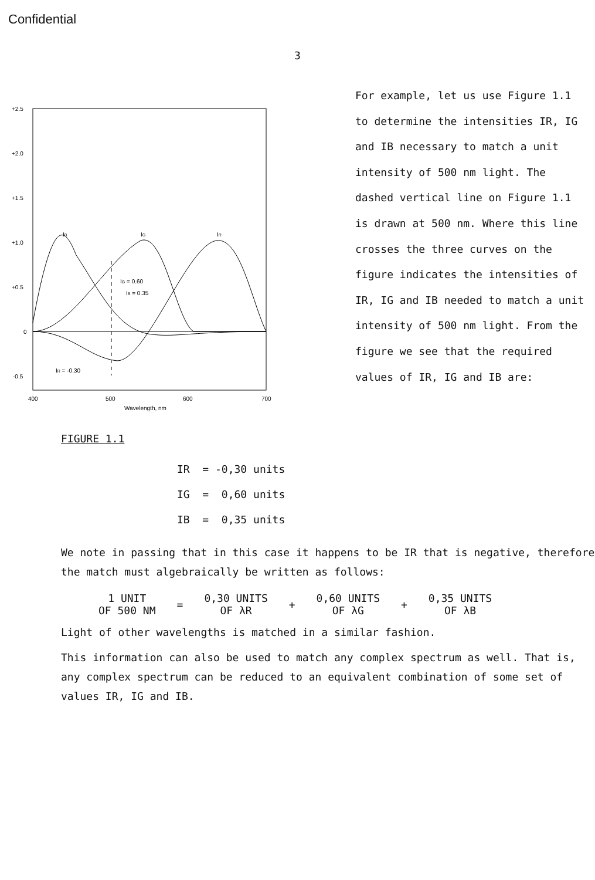Confidential
3
+2.5
+2.0
+1.5
+1.0
+0.5
0
-0.5
IB
IG
IR
IG = 0.60
IB = 0.35
IR = -0.30
400
500
600
700
Wavelength, nm
FIGURE 1.1
For example, let us use Figure 1.1 to determine the intensities IR, IG and IB necessary to match a unit intensity of 500 nm light. The dashed vertical line on Figure 1.1 is drawn at 500 nm. Where this line crosses the three curves on the figure indicates the intensities of IR, IG and IB needed to match a unit intensity of 500 nm light. From the figure we see that the required values of IR, IG and IB are:
IR = -0,30 units
IG = 0,60 units
IB = 0,35 units
We note in passing that in this case it happens to be IR that is negative, therefore the match must algebraically be written as follows:
| 1 UNIT | = | 0,30 UNITS | + | 0,60 UNITS | + | 0,35 UNITS |
| OF 500 NM | | OF λR | | OF λG | | OF λB |
Light of other wavelengths is matched in a similar fashion.
This information can also be used to match any complex spectrum as well. That is, any complex spectrum can be reduced to an equivalent combination of some set of values IR, IG and IB.